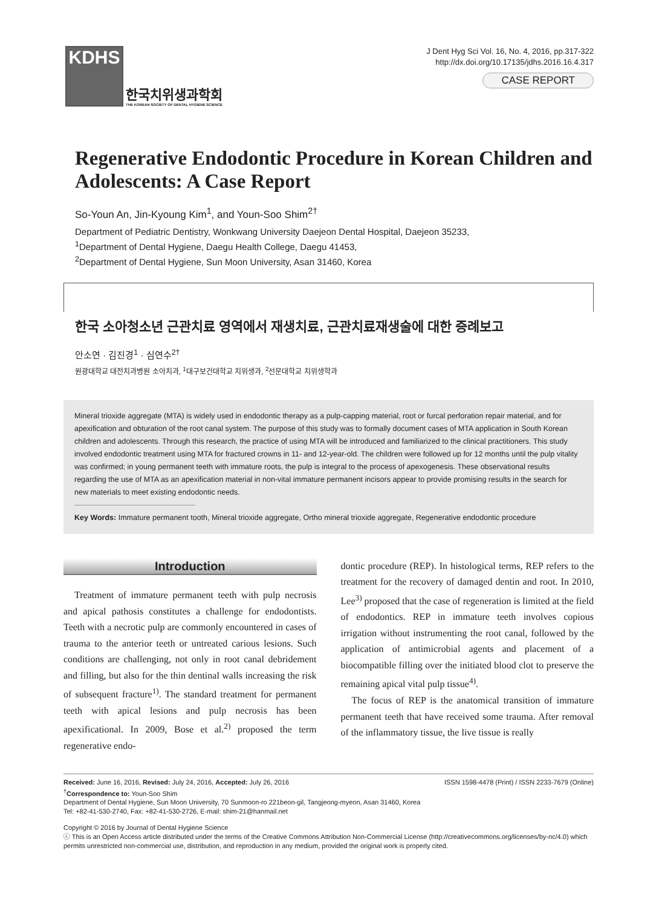KDHS
한국치위생과학회
THE KOREAN SOCIETY OF DENTAL HYGIENE SCIENCE
J Dent Hyg Sci Vol. 16, No. 4, 2016, pp.317-322
http://dx.doi.org/10.17135/jdhs.2016.16.4.317
CASE REPORT
Regenerative Endodontic Procedure in Korean Children and Adolescents: A Case Report
So-Youn An, Jin-Kyoung Kim<sup>1</sup>, and Youn-Soo Shim<sup>2†</sup>
Department of Pediatric Dentistry, Wonkwang University Daejeon Dental Hospital, Daejeon 35233,
<sup>1</sup> Department of Dental Hygiene, Daegu Health College, Daegu 41453,
<sup>2</sup> Department of Dental Hygiene, Sun Moon University, Asan 31460, Korea
한국 소아청소년 근관치료 영역에서 재생치료, 근관치료재생술에 대한 증례보고
안소연 · 김진경<sup>1</sup> · 심연수<sup>2†</sup>
원광대학교 대전치과병원 소아치과, <sup>1</sup>대구보건대학교 치위생과, <sup>2</sup>선문대학교 치위생학과
Mineral trioxide aggregate (MTA) is widely used in endodontic therapy as a pulp-capping material, root or furcal perforation repair material, and for apexification and obturation of the root canal system. The purpose of this study was to formally document cases of MTA application in South Korean children and adolescents. Through this research, the practice of using MTA will be introduced and familiarized to the clinical practitioners. This study involved endodontic treatment using MTA for fractured crowns in 11- and 12-year-old. The children were followed up for 12 months until the pulp vitality was confirmed; in young permanent teeth with immature roots, the pulp is integral to the process of apexogenesis. These observational results regarding the use of MTA as an apexification material in non-vital immature permanent incisors appear to provide promising results in the search for new materials to meet existing endodontic needs.
Key Words: Immature permanent tooth, Mineral trioxide aggregate, Ortho mineral trioxide aggregate, Regenerative endodontic procedure
Introduction
Treatment of immature permanent teeth with pulp necrosis and apical pathosis constitutes a challenge for endodontists. Teeth with a necrotic pulp are commonly encountered in cases of trauma to the anterior teeth or untreated carious lesions. Such conditions are challenging, not only in root canal debridement and filling, but also for the thin dentinal walls increasing the risk of subsequent fracture<sup>1)</sup>. The standard treatment for permanent teeth with apical lesions and pulp necrosis has been apexificational. In 2009, Bose et al.<sup>2)</sup> proposed the term regenerative endo-
dontic procedure (REP). In histological terms, REP refers to the treatment for the recovery of damaged dentin and root. In 2010, Lee<sup>3)</sup> proposed that the case of regeneration is limited at the field of endodontics. REP in immature teeth involves copious irrigation without instrumenting the root canal, followed by the application of antimicrobial agents and placement of a biocompatible filling over the initiated blood clot to preserve the remaining apical vital pulp tissue<sup>4)</sup>.
The focus of REP is the anatomical transition of immature permanent teeth that have received some trauma. After removal of the inflammatory tissue, the live tissue is really
Received: June 16, 2016, Revised: July 24, 2016, Accepted: July 26, 2016 ISSN 1598-4478 (Print) / ISSN 2233-7679 (Online)
<sup>†</sup> Correspondence to: Youn-Soo Shim
Department of Dental Hygiene, Sun Moon University, 70 Sunmoon-ro 221beon-gil, Tangjeong-myeon, Asan 31460, Korea
Tel: +82-41-530-2740, Fax: +82-41-530-2726, E-mail: shim-21@hanmail.net
Copyright © 2016 by Journal of Dental Hygiene Science
ⓒ This is an Open Access article distributed under the terms of the Creative Commons Attribution Non-Commercial License (http://creativecommons.org/licenses/by-nc/4.0) which permits unrestricted non-commercial use, distribution, and reproduction in any medium, provided the original work is properly cited.